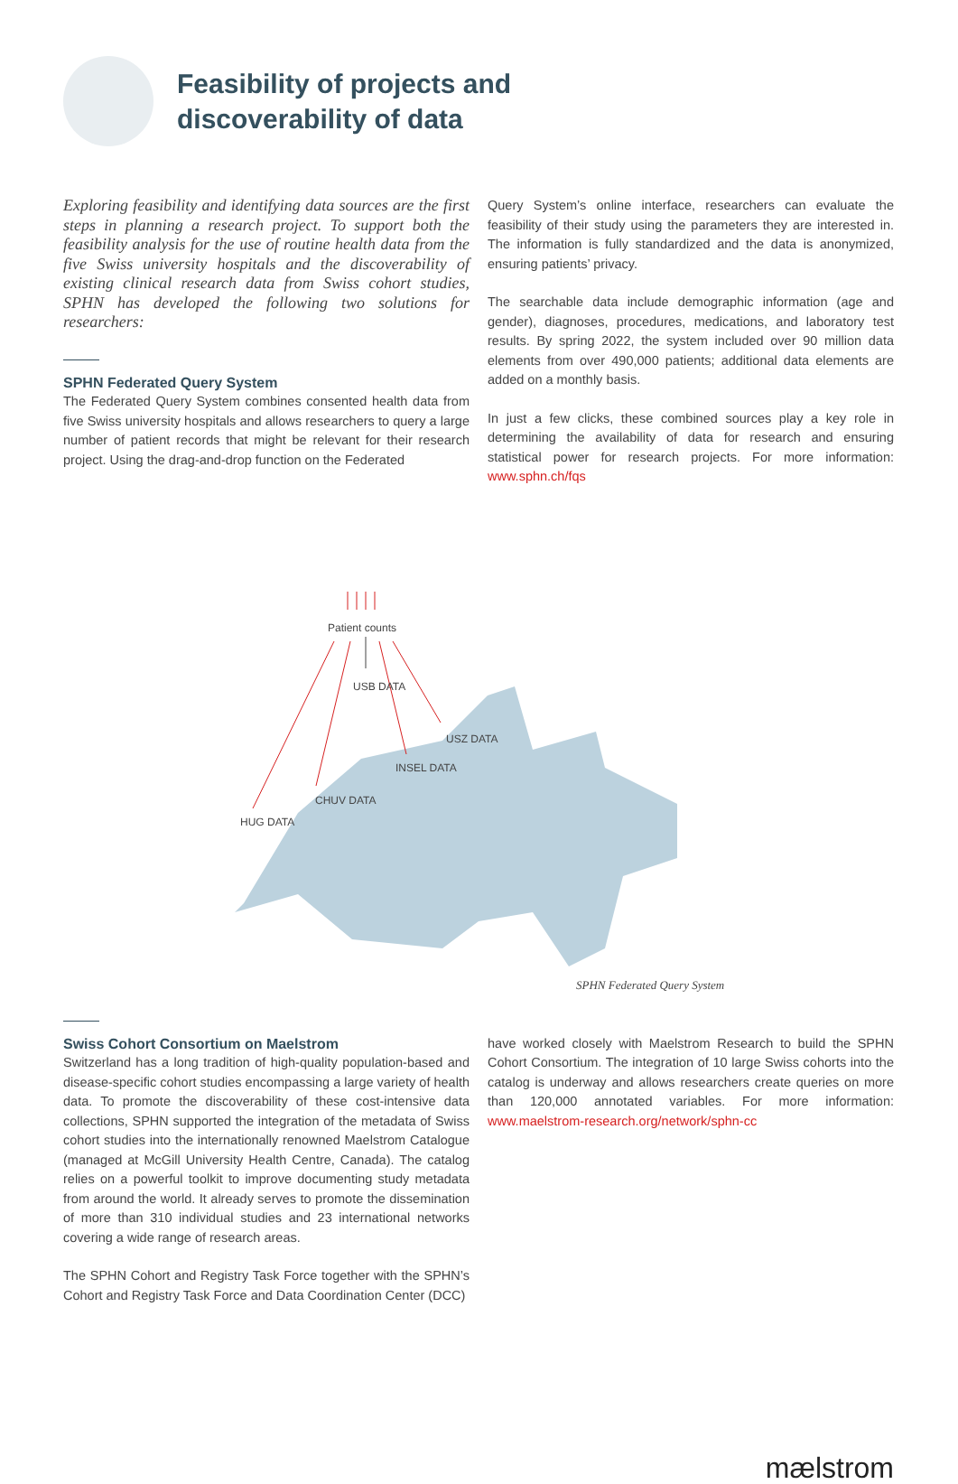Feasibility of projects and
discoverability of data
Exploring feasibility and identifying data sources are the first steps in planning a research project. To support both the feasibility analysis for the use of routine health data from the five Swiss university hospitals and the discoverability of existing clinical research data from Swiss cohort studies, SPHN has developed the following two solutions for researchers:
SPHN Federated Query System
The Federated Query System combines consented health data from five Swiss university hospitals and allows researchers to query a large number of patient records that might be relevant for their research project. Using the drag-and-drop function on the Federated
Query System’s online interface, researchers can evaluate the feasibility of their study using the parameters they are interested in. The information is fully standardized and the data is anonymized, ensuring patients’ privacy.
The searchable data include demographic information (age and gender), diagnoses, procedures, medications, and laboratory test results. By spring 2022, the system included over 90 million data elements from over 490,000 patients; additional data elements are added on a monthly basis.
In just a few clicks, these combined sources play a key role in determining the availability of data for research and ensuring statistical power for research projects. For more information: www.sphn.ch/fqs
Patient counts
USB DATA
USZ DATA
INSEL DATA
CHUV DATA
HUG DATA
SPHN Federated Query System
Swiss Cohort Consortium on Maelstrom
Switzerland has a long tradition of high-quality population-based and disease-specific cohort studies encompassing a large variety of health data. To promote the discoverability of these cost-intensive data collections, SPHN supported the integration of the metadata of Swiss cohort studies into the internationally renowned Maelstrom Catalogue (managed at McGill University Health Centre, Canada). The catalog relies on a powerful toolkit to improve documenting study metadata from around the world. It already serves to promote the dissemination of more than 310 individual studies and 23 international networks covering a wide range of research areas.
The SPHN Cohort and Registry Task Force together with the SPHN’s Cohort and Registry Task Force and Data Coordination Center (DCC)
have worked closely with Maelstrom Research to build the SPHN Cohort Consortium. The integration of 10 large Swiss cohorts into the catalog is underway and allows researchers create queries on more than 120,000 annotated variables. For more information: www.maelstrom-research.org/network/sphn-cc
mælstrom